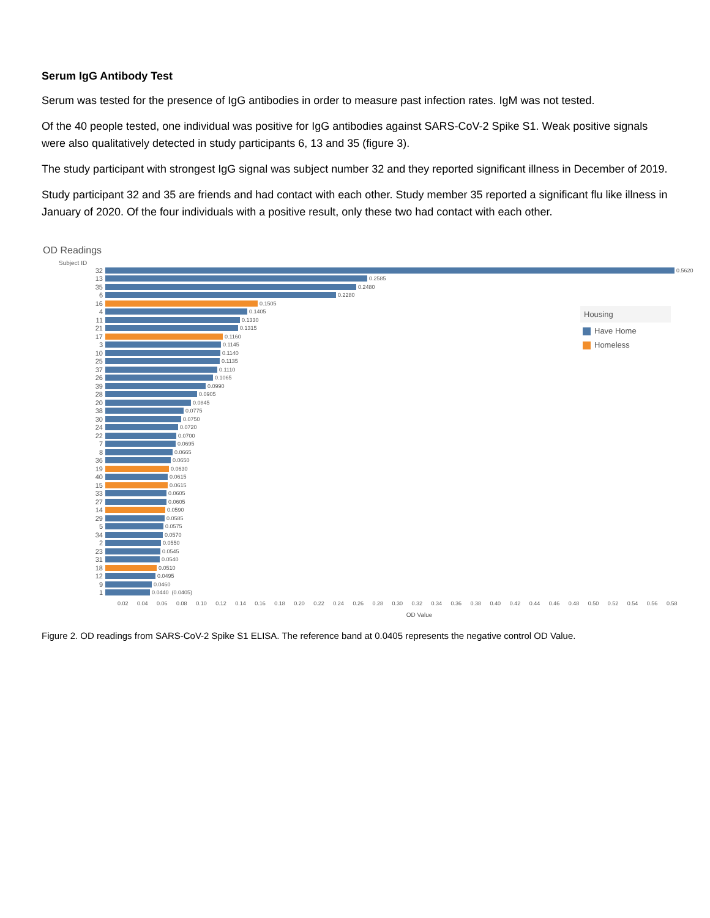Serum IgG Antibody Test
Serum was tested for the presence of IgG antibodies in order to measure past infection rates. IgM was not tested.
Of the 40 people tested, one individual was positive for IgG antibodies against SARS-CoV-2 Spike S1. Weak positive signals were also qualitatively detected in study participants 6, 13 and 35 (figure 3).
The study participant with strongest IgG signal was subject number 32 and they reported significant illness in December of 2019.
Study participant 32 and 35 are friends and had contact with each other. Study member 35 reported a significant flu like illness in January of 2020. Of the four individuals with a positive result, only these two had contact with each other.
OD Readings
Subject ID
32 0.5620
13 0.2585
35 0.2480
6 0.2280
16 0.1505
4 0.1405
11 0.1330
21 0.1315
17 0.1160
3 0.1145
10 0.1140
25 0.1135
37 0.1110
26 0.1065
39 0.0990
28 0.0905
20 0.0845
38 0.0775
30 0.0750
24 0.0720
22 0.0700
7 0.0695
8 0.0665
36 0.0650
19 0.0630
40 0.0615
15 0.0615
33 0.0605
27 0.0605
14 0.0590
29 0.0585
5 0.0575
34 0.0570
2 0.0550
23 0.0545
31 0.0540
18 0.0510
12 0.0495
9 0.0460
1 0.0440 (0.0405)
0.02 0.04 0.06 0.08 0.10 0.12 0.14 0.16 0.18 0.20 0.22 0.24 0.26 0.28 0.30 0.32 0.34 0.36 0.38 0.40 0.42 0.44 0.46 0.48 0.50 0.52 0.54 0.56 0.58
OD Value
Housing
Have Home
Homeless
Figure 2. OD readings from SARS-CoV-2 Spike S1 ELISA. The reference band at 0.0405 represents the negative control OD Value.